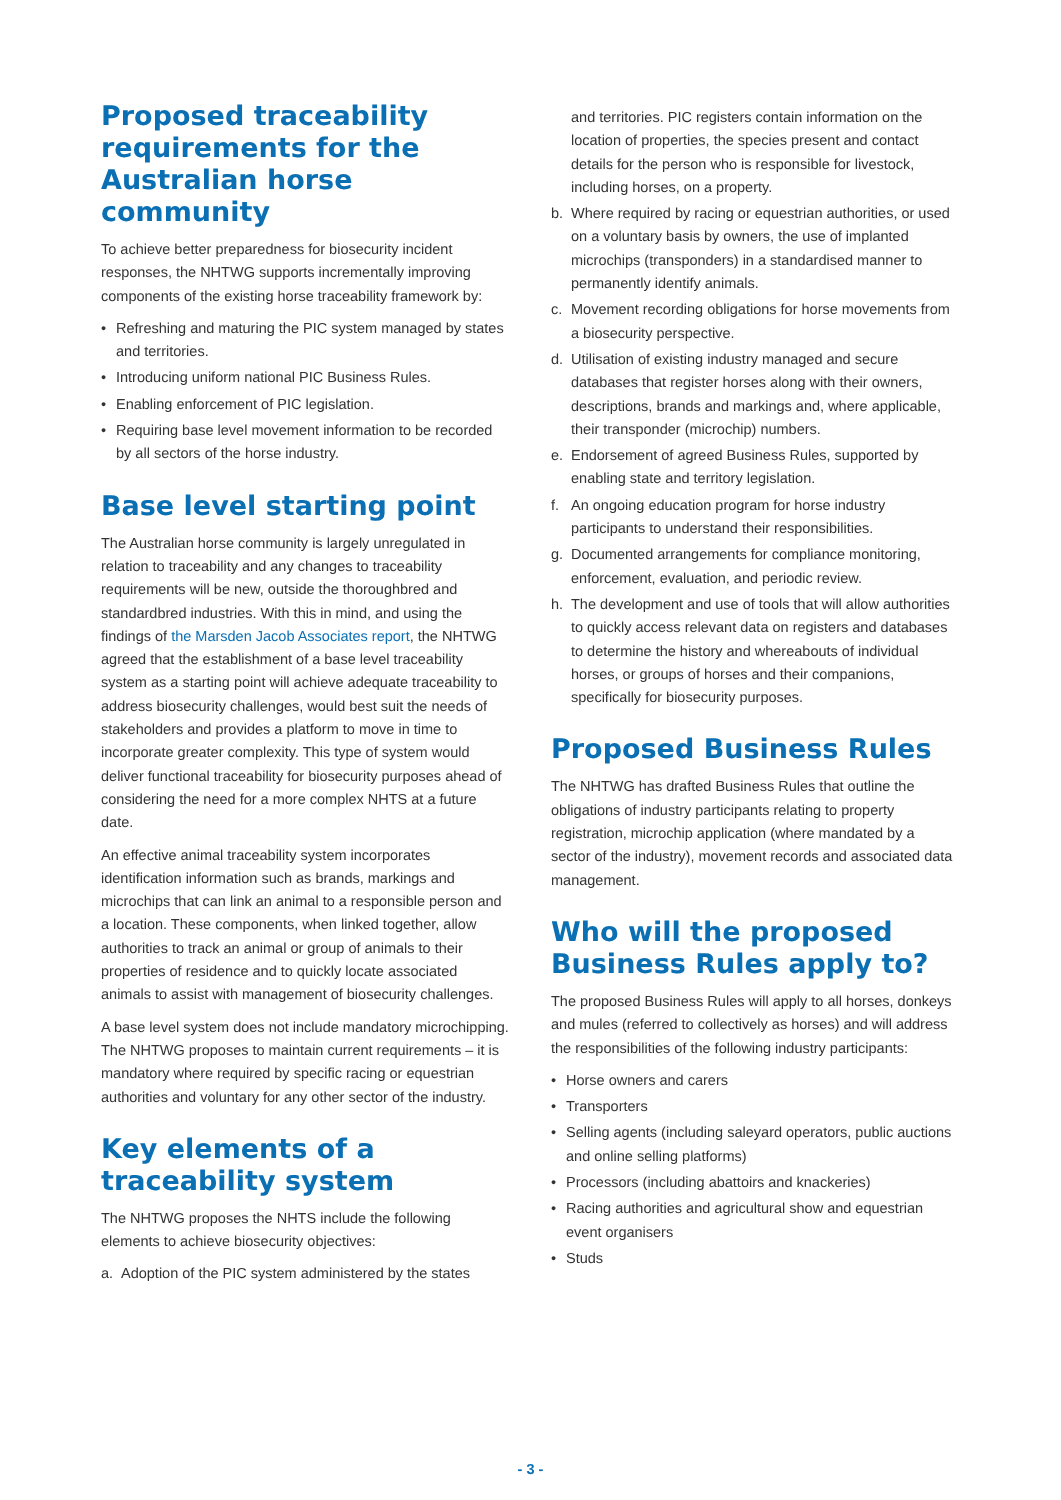Proposed traceability requirements for the Australian horse community
To achieve better preparedness for biosecurity incident responses, the NHTWG supports incrementally improving components of the existing horse traceability framework by:
• Refreshing and maturing the PIC system managed by states and territories.
• Introducing uniform national PIC Business Rules.
• Enabling enforcement of PIC legislation.
• Requiring base level movement information to be recorded by all sectors of the horse industry.
Base level starting point
The Australian horse community is largely unregulated in relation to traceability and any changes to traceability requirements will be new, outside the thoroughbred and standardbred industries. With this in mind, and using the findings of the Marsden Jacob Associates report, the NHTWG agreed that the establishment of a base level traceability system as a starting point will achieve adequate traceability to address biosecurity challenges, would best suit the needs of stakeholders and provides a platform to move in time to incorporate greater complexity. This type of system would deliver functional traceability for biosecurity purposes ahead of considering the need for a more complex NHTS at a future date.
An effective animal traceability system incorporates identification information such as brands, markings and microchips that can link an animal to a responsible person and a location. These components, when linked together, allow authorities to track an animal or group of animals to their properties of residence and to quickly locate associated animals to assist with management of biosecurity challenges.
A base level system does not include mandatory microchipping. The NHTWG proposes to maintain current requirements – it is mandatory where required by specific racing or equestrian authorities and voluntary for any other sector of the industry.
Key elements of a traceability system
The NHTWG proposes the NHTS include the following elements to achieve biosecurity objectives:
a. Adoption of the PIC system administered by the states
and territories. PIC registers contain information on the location of properties, the species present and contact details for the person who is responsible for livestock, including horses, on a property.
b. Where required by racing or equestrian authorities, or used on a voluntary basis by owners, the use of implanted microchips (transponders) in a standardised manner to permanently identify animals.
c. Movement recording obligations for horse movements from a biosecurity perspective.
d. Utilisation of existing industry managed and secure databases that register horses along with their owners, descriptions, brands and markings and, where applicable, their transponder (microchip) numbers.
e. Endorsement of agreed Business Rules, supported by enabling state and territory legislation.
f. An ongoing education program for horse industry participants to understand their responsibilities.
g. Documented arrangements for compliance monitoring, enforcement, evaluation, and periodic review.
h. The development and use of tools that will allow authorities to quickly access relevant data on registers and databases to determine the history and whereabouts of individual horses, or groups of horses and their companions, specifically for biosecurity purposes.
Proposed Business Rules
The NHTWG has drafted Business Rules that outline the obligations of industry participants relating to property registration, microchip application (where mandated by a sector of the industry), movement records and associated data management.
Who will the proposed Business Rules apply to?
The proposed Business Rules will apply to all horses, donkeys and mules (referred to collectively as horses) and will address the responsibilities of the following industry participants:
• Horse owners and carers
• Transporters
• Selling agents (including saleyard operators, public auctions and online selling platforms)
• Processors (including abattoirs and knackeries)
• Racing authorities and agricultural show and equestrian event organisers
• Studs
- 3 -